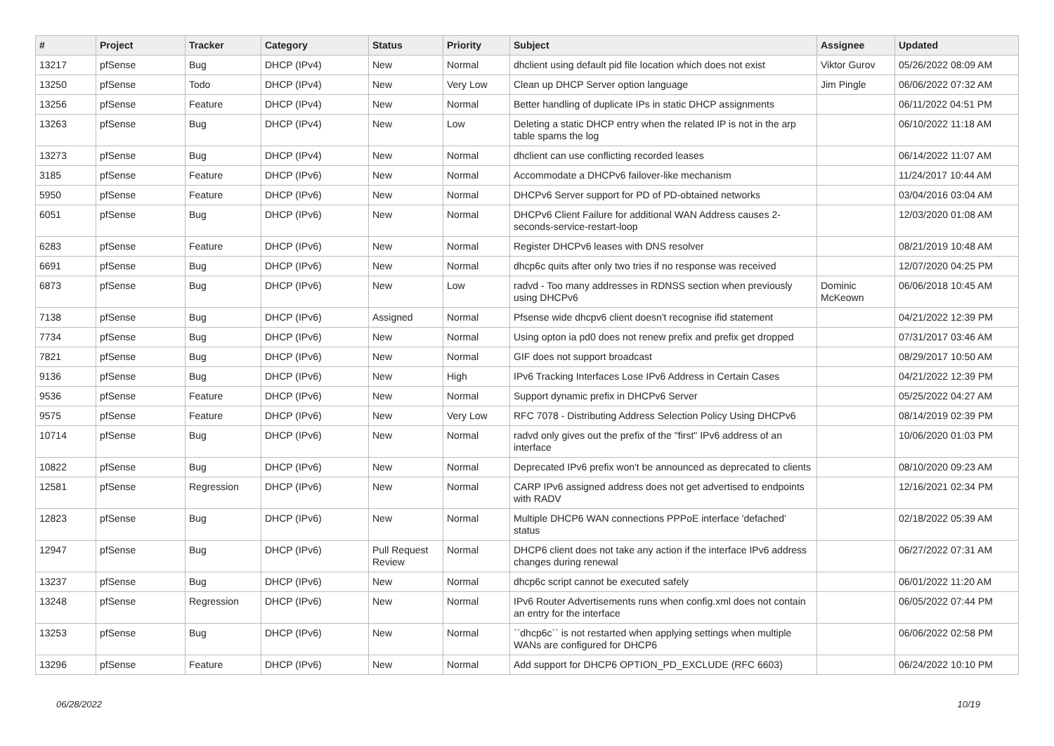| # | Project | Tracker | Category | Status | Priority | Subject | Assignee | Updated |
| --- | --- | --- | --- | --- | --- | --- | --- | --- |
| 13217 | pfSense | Bug | DHCP (IPv4) | New | Normal | dhclient using default pid file location which does not exist | Viktor Gurov | 05/26/2022 08:09 AM |
| 13250 | pfSense | Todo | DHCP (IPv4) | New | Very Low | Clean up DHCP Server option language | Jim Pingle | 06/06/2022 07:32 AM |
| 13256 | pfSense | Feature | DHCP (IPv4) | New | Normal | Better handling of duplicate IPs in static DHCP assignments | | 06/11/2022 04:51 PM |
| 13263 | pfSense | Bug | DHCP (IPv4) | New | Low | Deleting a static DHCP entry when the related IP is not in the arp table spams the log | | 06/10/2022 11:18 AM |
| 13273 | pfSense | Bug | DHCP (IPv4) | New | Normal | dhclient can use conflicting recorded leases | | 06/14/2022 11:07 AM |
| 3185 | pfSense | Feature | DHCP (IPv6) | New | Normal | Accommodate a DHCPv6 failover-like mechanism | | 11/24/2017 10:44 AM |
| 5950 | pfSense | Feature | DHCP (IPv6) | New | Normal | DHCPv6 Server support for PD of PD-obtained networks | | 03/04/2016 03:04 AM |
| 6051 | pfSense | Bug | DHCP (IPv6) | New | Normal | DHCPv6 Client Failure for additional WAN Address causes 2-seconds-service-restart-loop | | 12/03/2020 01:08 AM |
| 6283 | pfSense | Feature | DHCP (IPv6) | New | Normal | Register DHCPv6 leases with DNS resolver | | 08/21/2019 10:48 AM |
| 6691 | pfSense | Bug | DHCP (IPv6) | New | Normal | dhcp6c quits after only two tries if no response was received | | 12/07/2020 04:25 PM |
| 6873 | pfSense | Bug | DHCP (IPv6) | New | Low | radvd - Too many addresses in RDNSS section when previously using DHCPv6 | Dominic McKeown | 06/06/2018 10:45 AM |
| 7138 | pfSense | Bug | DHCP (IPv6) | Assigned | Normal | Pfsense wide dhcpv6 client doesn't recognise ifid statement | | 04/21/2022 12:39 PM |
| 7734 | pfSense | Bug | DHCP (IPv6) | New | Normal | Using opton ia pd0 does not renew prefix and prefix get dropped | | 07/31/2017 03:46 AM |
| 7821 | pfSense | Bug | DHCP (IPv6) | New | Normal | GIF does not support broadcast | | 08/29/2017 10:50 AM |
| 9136 | pfSense | Bug | DHCP (IPv6) | New | High | IPv6 Tracking Interfaces Lose IPv6 Address in Certain Cases | | 04/21/2022 12:39 PM |
| 9536 | pfSense | Feature | DHCP (IPv6) | New | Normal | Support dynamic prefix in DHCPv6 Server | | 05/25/2022 04:27 AM |
| 9575 | pfSense | Feature | DHCP (IPv6) | New | Very Low | RFC 7078 - Distributing Address Selection Policy Using DHCPv6 | | 08/14/2019 02:39 PM |
| 10714 | pfSense | Bug | DHCP (IPv6) | New | Normal | radvd only gives out the prefix of the "first" IPv6 address of an interface | | 10/06/2020 01:03 PM |
| 10822 | pfSense | Bug | DHCP (IPv6) | New | Normal | Deprecated IPv6 prefix won't be announced as deprecated to clients | | 08/10/2020 09:23 AM |
| 12581 | pfSense | Regression | DHCP (IPv6) | New | Normal | CARP IPv6 assigned address does not get advertised to endpoints with RADV | | 12/16/2021 02:34 PM |
| 12823 | pfSense | Bug | DHCP (IPv6) | New | Normal | Multiple DHCP6 WAN connections PPPoE interface 'defached' status | | 02/18/2022 05:39 AM |
| 12947 | pfSense | Bug | DHCP (IPv6) | Pull Request Review | Normal | DHCP6 client does not take any action if the interface IPv6 address changes during renewal | | 06/27/2022 07:31 AM |
| 13237 | pfSense | Bug | DHCP (IPv6) | New | Normal | dhcp6c script cannot be executed safely | | 06/01/2022 11:20 AM |
| 13248 | pfSense | Regression | DHCP (IPv6) | New | Normal | IPv6 Router Advertisements runs when config.xml does not contain an entry for the interface | | 06/05/2022 07:44 PM |
| 13253 | pfSense | Bug | DHCP (IPv6) | New | Normal | ``dhcp6c`` is not restarted when applying settings when multiple WANs are configured for DHCP6 | | 06/06/2022 02:58 PM |
| 13296 | pfSense | Feature | DHCP (IPv6) | New | Normal | Add support for DHCP6 OPTION_PD_EXCLUDE (RFC 6603) | | 06/24/2022 10:10 PM |
06/28/2022 10/19